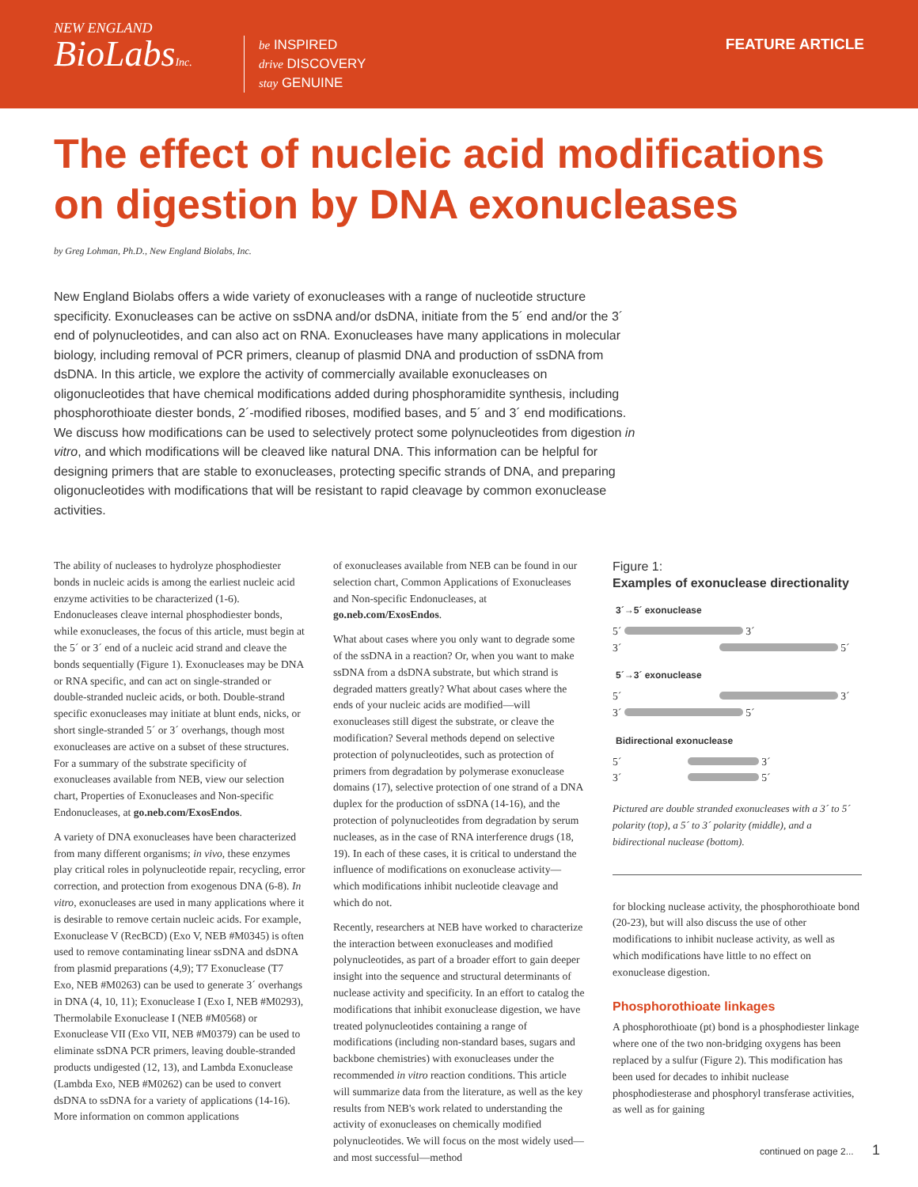NEW ENGLAND
BioLabsInc.
be INSPIRED
drive DISCOVERY
stay GENUINE
FEATURE ARTICLE
The effect of nucleic acid modifications on digestion by DNA exonucleases
by Greg Lohman, Ph.D., New England Biolabs, Inc.
New England Biolabs offers a wide variety of exonucleases with a range of nucleotide structure specificity. Exonucleases can be active on ssDNA and/or dsDNA, initiate from the 5´ end and/or the 3´ end of polynucleotides, and can also act on RNA. Exonucleases have many applications in molecular biology, including removal of PCR primers, cleanup of plasmid DNA and production of ssDNA from dsDNA. In this article, we explore the activity of commercially available exonucleases on oligonucleotides that have chemical modifications added during phosphoramidite synthesis, including phosphorothioate diester bonds, 2´-modified riboses, modified bases, and 5´ and 3´ end modifications. We discuss how modifications can be used to selectively protect some polynucleotides from digestion in vitro, and which modifications will be cleaved like natural DNA. This information can be helpful for designing primers that are stable to exonucleases, protecting specific strands of DNA, and preparing oligonucleotides with modifications that will be resistant to rapid cleavage by common exonuclease activities.
The ability of nucleases to hydrolyze phosphodiester bonds in nucleic acids is among the earliest nucleic acid enzyme activities to be characterized (1-6). Endonucleases cleave internal phosphodiester bonds, while exonucleases, the focus of this article, must begin at the 5´ or 3´ end of a nucleic acid strand and cleave the bonds sequentially (Figure 1). Exonucleases may be DNA or RNA specific, and can act on single-stranded or double-stranded nucleic acids, or both. Double-strand specific exonucleases may initiate at blunt ends, nicks, or short single-stranded 5´ or 3´ overhangs, though most exonucleases are active on a subset of these structures. For a summary of the substrate specificity of exonucleases available from NEB, view our selection chart, Properties of Exonucleases and Non-specific Endonucleases, at go.neb.com/ExosEndos.
A variety of DNA exonucleases have been characterized from many different organisms; in vivo, these enzymes play critical roles in polynucleotide repair, recycling, error correction, and protection from exogenous DNA (6-8). In vitro, exonucleases are used in many applications where it is desirable to remove certain nucleic acids. For example, Exonuclease V (RecBCD) (Exo V, NEB #M0345) is often used to remove contaminating linear ssDNA and dsDNA from plasmid preparations (4,9); T7 Exonuclease (T7 Exo, NEB #M0263) can be used to generate 3´ overhangs in DNA (4, 10, 11); Exonuclease I (Exo I, NEB #M0293), Thermolabile Exonuclease I (NEB #M0568) or Exonuclease VII (Exo VII, NEB #M0379) can be used to eliminate ssDNA PCR primers, leaving double-stranded products undigested (12, 13), and Lambda Exonuclease (Lambda Exo, NEB #M0262) can be used to convert dsDNA to ssDNA for a variety of applications (14-16). More information on common applications
of exonucleases available from NEB can be found in our selection chart, Common Applications of Exonucleases and Non-specific Endonucleases, at go.neb.com/ExosEndos.
What about cases where you only want to degrade some of the ssDNA in a reaction? Or, when you want to make ssDNA from a dsDNA substrate, but which strand is degraded matters greatly? What about cases where the ends of your nucleic acids are modified—will exonucleases still digest the substrate, or cleave the modification? Several methods depend on selective protection of polynucleotides, such as protection of primers from degradation by polymerase exonuclease domains (17), selective protection of one strand of a DNA duplex for the production of ssDNA (14-16), and the protection of polynucleotides from degradation by serum nucleases, as in the case of RNA interference drugs (18, 19). In each of these cases, it is critical to understand the influence of modifications on exonuclease activity—which modifications inhibit nucleotide cleavage and which do not.
Recently, researchers at NEB have worked to characterize the interaction between exonucleases and modified polynucleotides, as part of a broader effort to gain deeper insight into the sequence and structural determinants of nuclease activity and specificity. In an effort to catalog the modifications that inhibit exonuclease digestion, we have treated polynucleotides containing a range of modifications (including non-standard bases, sugars and backbone chemistries) with exonucleases under the recommended in vitro reaction conditions. This article will summarize data from the literature, as well as the key results from NEB's work related to understanding the activity of exonucleases on chemically modified polynucleotides. We will focus on the most widely used—and most successful—method
Figure 1:
Examples of exonuclease directionality
3´→5´ exonuclease
5´ 3´
3´ 5´
5´→3´ exonuclease
5´ 3´
3´ 5´
Bidirectional exonuclease
5´ 3´
3´ 5´
Pictured are double stranded exonucleases with a 3´ to 5´ polarity (top), a 5´ to 3´ polarity (middle), and a bidirectional nuclease (bottom).
for blocking nuclease activity, the phosphorothioate bond (20-23), but will also discuss the use of other modifications to inhibit nuclease activity, as well as which modifications have little to no effect on exonuclease digestion.
Phosphorothioate linkages
A phosphorothioate (pt) bond is a phosphodiester linkage where one of the two non-bridging oxygens has been replaced by a sulfur (Figure 2). This modification has been used for decades to inhibit nuclease phosphodiesterase and phosphoryl transferase activities, as well as for gaining
continued on page 2... 1